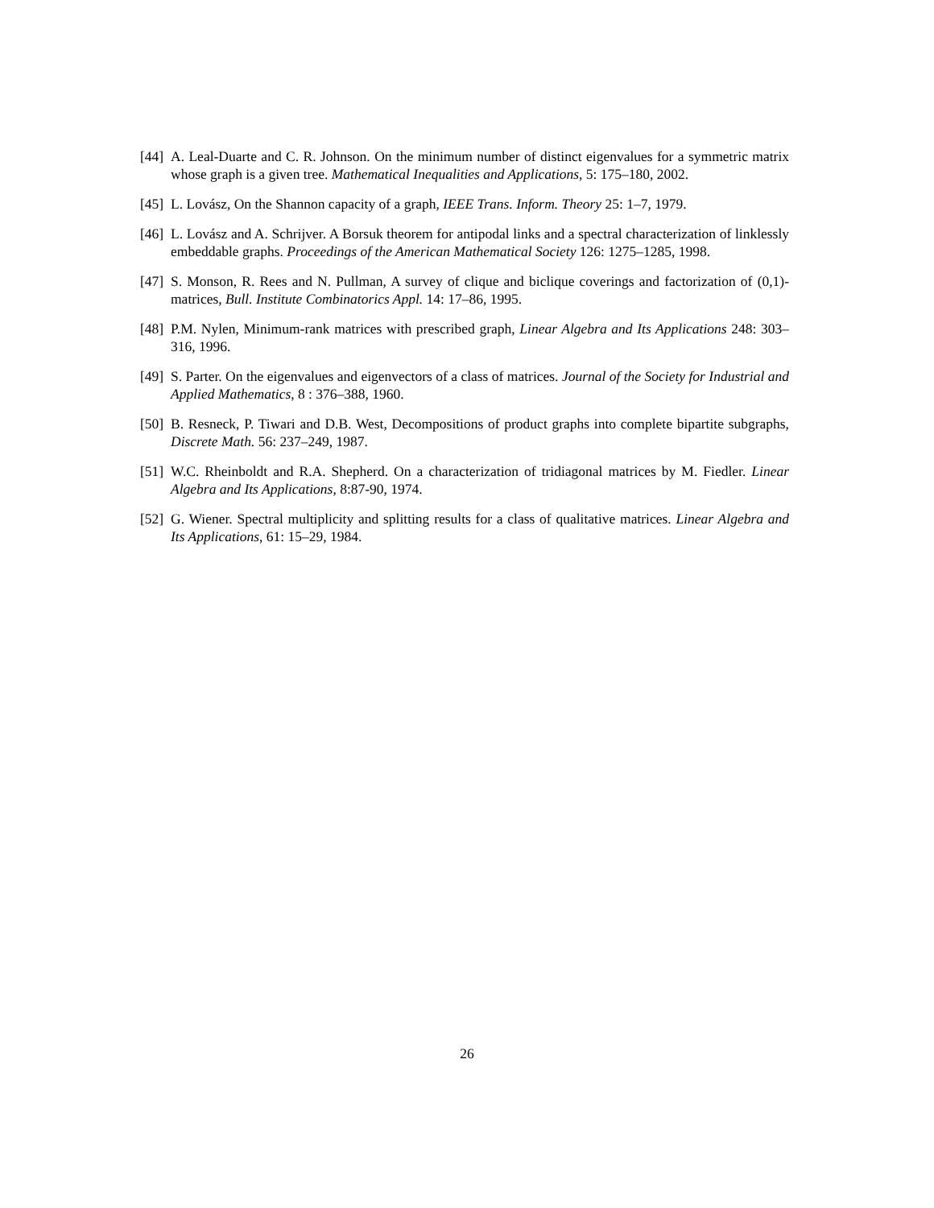[44]
A. Leal-Duarte and C. R. Johnson. On the minimum number of distinct eigenvalues for a symmetric matrix whose graph is a given tree. Mathematical Inequalities and Applications, 5: 175–180, 2002.
[45]
L. Lovász, On the Shannon capacity of a graph, IEEE Trans. Inform. Theory 25: 1–7, 1979.
[46]
L. Lovász and A. Schrijver. A Borsuk theorem for antipodal links and a spectral characterization of linklessly embeddable graphs. Proceedings of the American Mathematical Society 126: 1275–1285, 1998.
[47]
S. Monson, R. Rees and N. Pullman, A survey of clique and biclique coverings and factorization of (0,1)-matrices, Bull. Institute Combinatorics Appl. 14: 17–86, 1995.
[48]
P.M. Nylen, Minimum-rank matrices with prescribed graph, Linear Algebra and Its Applications 248: 303–316, 1996.
[49]
S. Parter. On the eigenvalues and eigenvectors of a class of matrices. Journal of the Society for Industrial and Applied Mathematics, 8 : 376–388, 1960.
[50]
B. Resneck, P. Tiwari and D.B. West, Decompositions of product graphs into complete bipartite subgraphs, Discrete Math. 56: 237–249, 1987.
[51]
W.C. Rheinboldt and R.A. Shepherd. On a characterization of tridiagonal matrices by M. Fiedler. Linear Algebra and Its Applications, 8:87-90, 1974.
[52]
G. Wiener. Spectral multiplicity and splitting results for a class of qualitative matrices. Linear Algebra and Its Applications, 61: 15–29, 1984.
26